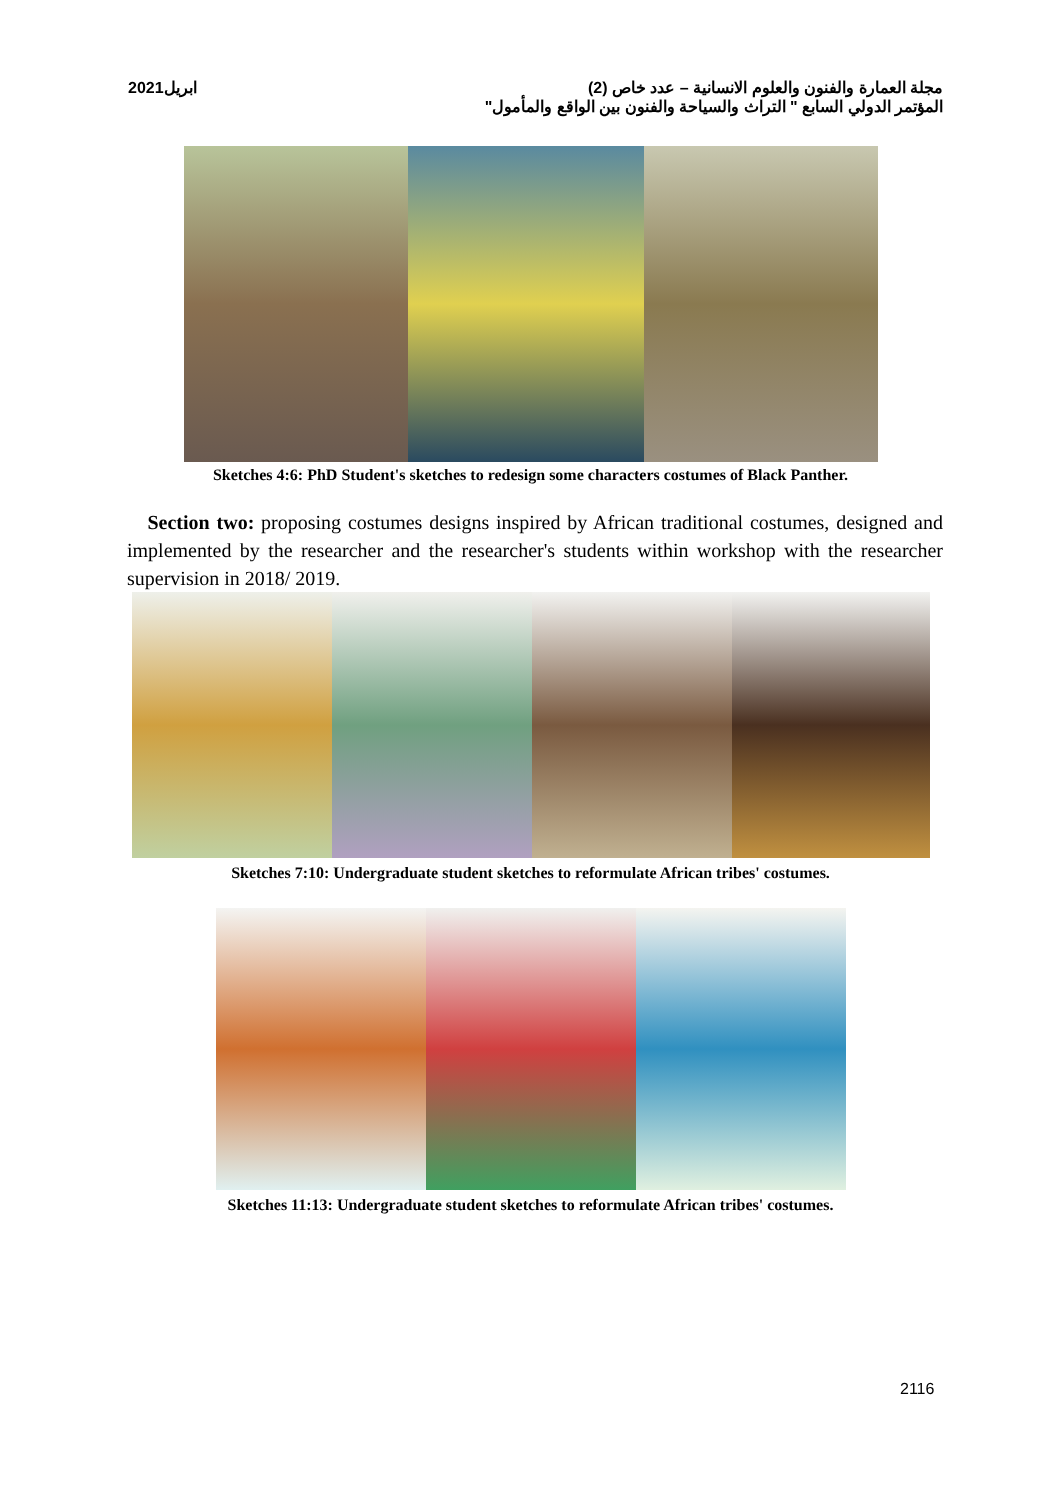ابريل2021 مجلة العمارة والفنون والعلوم الانسانية – عدد خاص (2)
المؤتمر الدولي السابع " التراث والسياحة والفنون بين الواقع والمأمول"
Sketches 4:6: PhD Student's sketches to redesign some characters costumes of Black Panther.
Section two: proposing costumes designs inspired by African traditional costumes, designed and implemented by the researcher and the researcher's students within workshop with the researcher supervision in 2018/ 2019.
Sketches 7:10: Undergraduate student sketches to reformulate African tribes' costumes.
Sketches 11:13: Undergraduate student sketches to reformulate African tribes' costumes.
2116